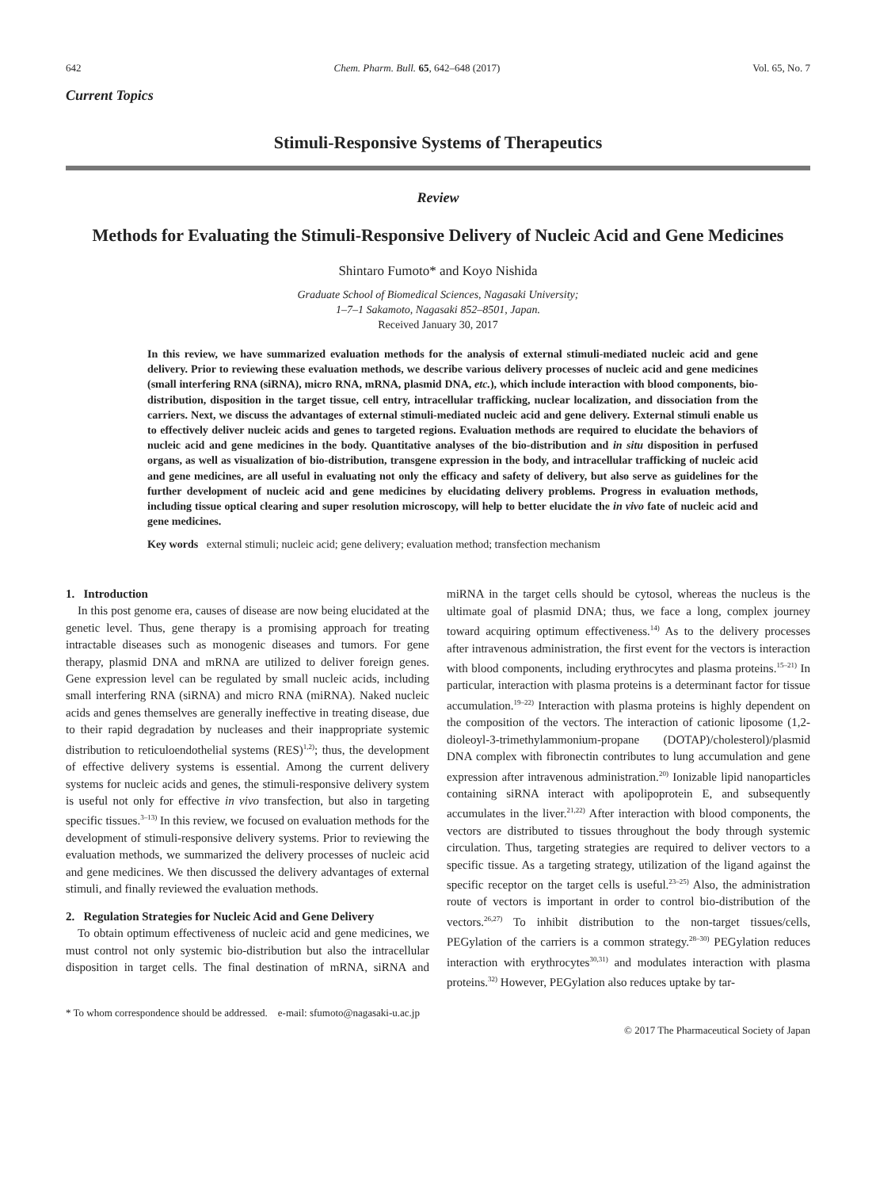642 Chem. Pharm. Bull. 65, 642–648 (2017) Vol. 65, No. 7
Current Topics
Stimuli-Responsive Systems of Therapeutics
Review
Methods for Evaluating the Stimuli-Responsive Delivery of Nucleic Acid and Gene Medicines
Shintaro Fumoto* and Koyo Nishida
Graduate School of Biomedical Sciences, Nagasaki University;
1–7–1 Sakamoto, Nagasaki 852–8501, Japan.
Received January 30, 2017
In this review, we have summarized evaluation methods for the analysis of external stimuli-mediated nucleic acid and gene delivery. Prior to reviewing these evaluation methods, we describe various delivery processes of nucleic acid and gene medicines (small interfering RNA (siRNA), micro RNA, mRNA, plasmid DNA, etc.), which include interaction with blood components, bio-distribution, disposition in the target tissue, cell entry, intracellular trafficking, nuclear localization, and dissociation from the carriers. Next, we discuss the advantages of external stimuli-mediated nucleic acid and gene delivery. External stimuli enable us to effectively deliver nucleic acids and genes to targeted regions. Evaluation methods are required to elucidate the behaviors of nucleic acid and gene medicines in the body. Quantitative analyses of the bio-distribution and in situ disposition in perfused organs, as well as visualization of bio-distribution, transgene expression in the body, and intracellular trafficking of nucleic acid and gene medicines, are all useful in evaluating not only the efficacy and safety of delivery, but also serve as guidelines for the further development of nucleic acid and gene medicines by elucidating delivery problems. Progress in evaluation methods, including tissue optical clearing and super resolution microscopy, will help to better elucidate the in vivo fate of nucleic acid and gene medicines.
Key words external stimuli; nucleic acid; gene delivery; evaluation method; transfection mechanism
1. Introduction
In this post genome era, causes of disease are now being elucidated at the genetic level. Thus, gene therapy is a promising approach for treating intractable diseases such as monogenic diseases and tumors. For gene therapy, plasmid DNA and mRNA are utilized to deliver foreign genes. Gene expression level can be regulated by small nucleic acids, including small interfering RNA (siRNA) and micro RNA (miRNA). Naked nucleic acids and genes themselves are generally ineffective in treating disease, due to their rapid degradation by nucleases and their inappropriate systemic distribution to reticuloendothelial systems (RES)<sup>1,2)</sup>; thus, the development of effective delivery systems is essential. Among the current delivery systems for nucleic acids and genes, the stimuli-responsive delivery system is useful not only for effective in vivo transfection, but also in targeting specific tissues.<sup>3–13)</sup> In this review, we focused on evaluation methods for the development of stimuli-responsive delivery systems. Prior to reviewing the evaluation methods, we summarized the delivery processes of nucleic acid and gene medicines. We then discussed the delivery advantages of external stimuli, and finally reviewed the evaluation methods.
2. Regulation Strategies for Nucleic Acid and Gene Delivery
To obtain optimum effectiveness of nucleic acid and gene medicines, we must control not only systemic bio-distribution but also the intracellular disposition in target cells. The final destination of mRNA, siRNA and miRNA in the target cells should be cytosol, whereas the nucleus is the ultimate goal of plasmid DNA; thus, we face a long, complex journey toward acquiring optimum effectiveness.<sup>14)</sup> As to the delivery processes after intravenous administration, the first event for the vectors is interaction with blood components, including erythrocytes and plasma proteins.<sup>15–21)</sup> In particular, interaction with plasma proteins is a determinant factor for tissue accumulation.<sup>19–22)</sup> Interaction with plasma proteins is highly dependent on the composition of the vectors. The interaction of cationic liposome (1,2-dioleoyl-3-trimethylammonium-propane (DOTAP)/cholesterol)/plasmid DNA complex with fibronectin contributes to lung accumulation and gene expression after intravenous administration.<sup>20)</sup> Ionizable lipid nanoparticles containing siRNA interact with apolipoprotein E, and subsequently accumulates in the liver.<sup>21,22)</sup> After interaction with blood components, the vectors are distributed to tissues throughout the body through systemic circulation. Thus, targeting strategies are required to deliver vectors to a specific tissue. As a targeting strategy, utilization of the ligand against the specific receptor on the target cells is useful.<sup>23–25)</sup> Also, the administration route of vectors is important in order to control bio-distribution of the vectors.<sup>26,27)</sup> To inhibit distribution to the non-target tissues/cells, PEGylation of the carriers is a common strategy.<sup>28–30)</sup> PEGylation reduces interaction with erythrocytes<sup>30,31)</sup> and modulates interaction with plasma proteins.<sup>32)</sup> However, PEGylation also reduces uptake by tar-
* To whom correspondence should be addressed. e-mail: sfumoto@nagasaki-u.ac.jp
© 2017 The Pharmaceutical Society of Japan